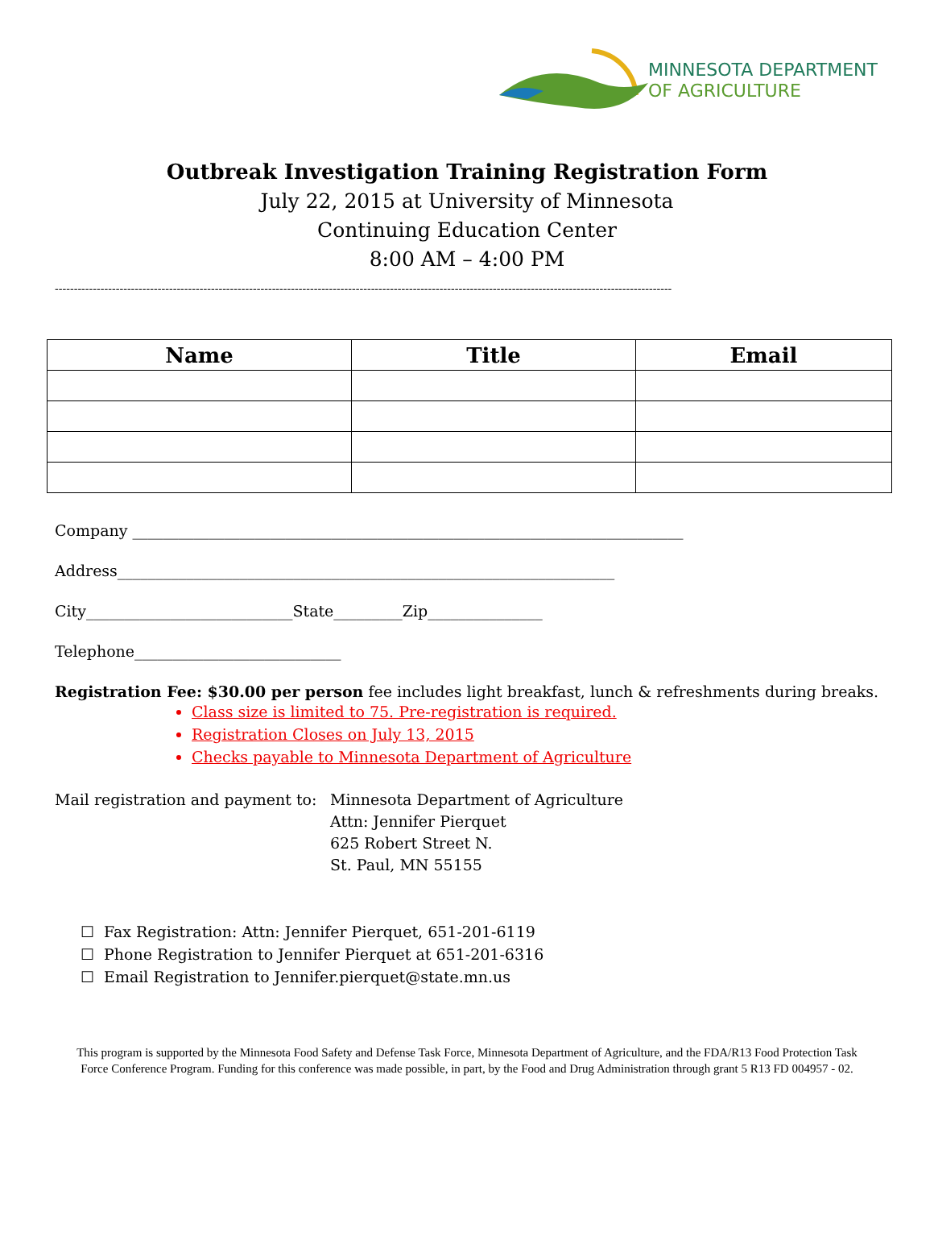MINNESOTA DEPARTMENT
OF AGRICULTURE
Outbreak Investigation Training Registration Form
July 22, 2015 at University of Minnesota
Continuing Education Center
8:00 AM – 4:00 PM
------------------------------------------------------------------------------------------------------------------------------------------------------------------
| Name | Title | Email |
| --- | --- | --- |
Company ________________________________________________________________________
Address_________________________________________________________________
City___________________________State_________Zip_______________
Telephone___________________________
Registration Fee: $30.00 per person fee includes light breakfast, lunch & refreshments during breaks.
Class size is limited to 75. Pre-registration is required.
Registration Closes on July 13, 2015
Checks payable to Minnesota Department of Agriculture
Mail registration and payment to:
Minnesota Department of Agriculture
Attn: Jennifer Pierquet
625 Robert Street N.
St. Paul, MN 55155
☐ Fax Registration: Attn: Jennifer Pierquet, 651-201-6119
☐ Phone Registration to Jennifer Pierquet at 651-201-6316
☐ Email Registration to Jennifer.pierquet@state.mn.us
This program is supported by the Minnesota Food Safety and Defense Task Force, Minnesota Department of Agriculture, and the FDA/R13 Food Protection Task Force Conference Program. Funding for this conference was made possible, in part, by the Food and Drug Administration through grant 5 R13 FD 004957 - 02.